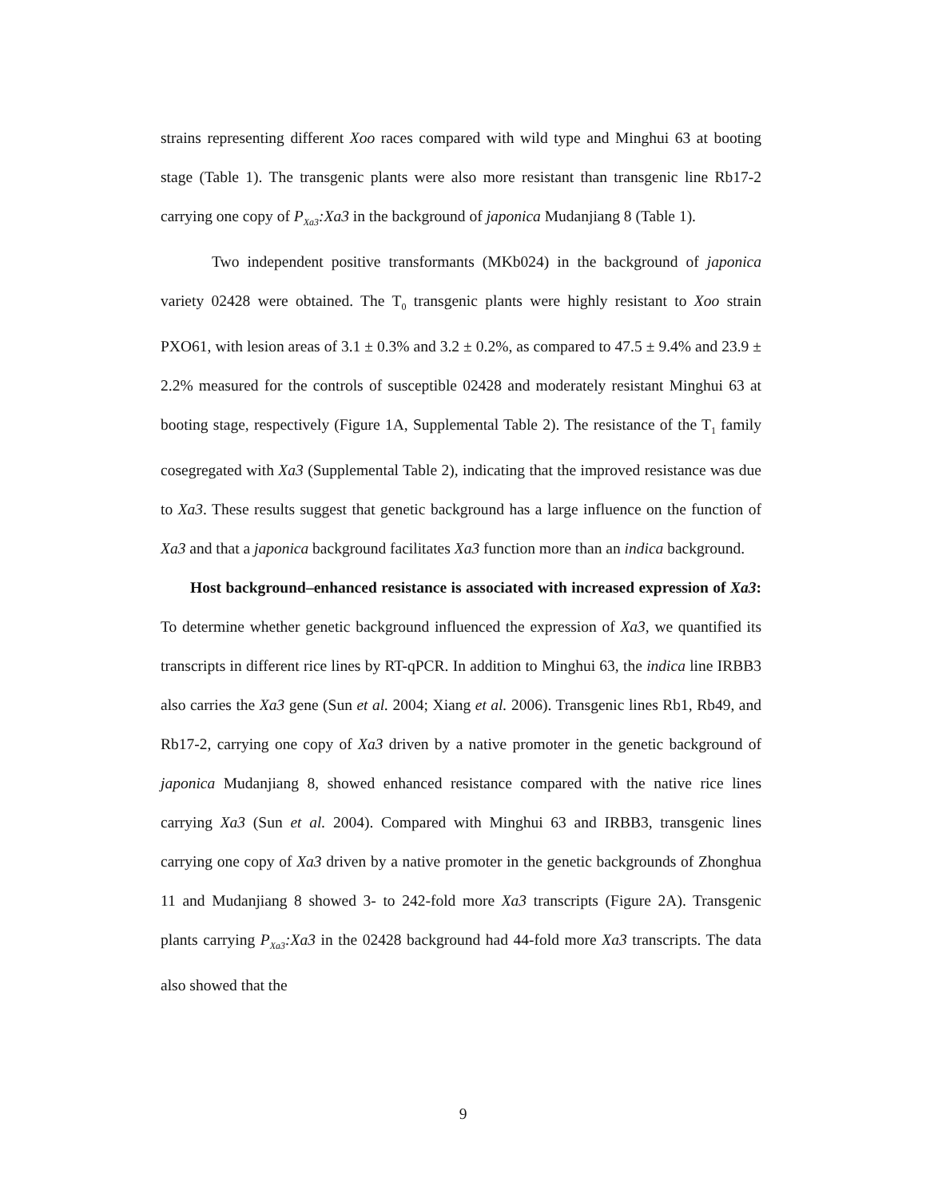strains representing different Xoo races compared with wild type and Minghui 63 at booting stage (Table 1). The transgenic plants were also more resistant than transgenic line Rb17-2 carrying one copy of P<sub>Xa3</sub>:Xa3 in the background of japonica Mudanjiang 8 (Table 1).
Two independent positive transformants (MKb024) in the background of japonica variety 02428 were obtained. The T<sub>0</sub> transgenic plants were highly resistant to Xoo strain PXO61, with lesion areas of 3.1 ± 0.3% and 3.2 ± 0.2%, as compared to 47.5 ± 9.4% and 23.9 ± 2.2% measured for the controls of susceptible 02428 and moderately resistant Minghui 63 at booting stage, respectively (Figure 1A, Supplemental Table 2). The resistance of the T<sub>1</sub> family cosegregated with Xa3 (Supplemental Table 2), indicating that the improved resistance was due to Xa3. These results suggest that genetic background has a large influence on the function of Xa3 and that a japonica background facilitates Xa3 function more than an indica background.
Host background–enhanced resistance is associated with increased expression of Xa3: To determine whether genetic background influenced the expression of Xa3, we quantified its transcripts in different rice lines by RT-qPCR. In addition to Minghui 63, the indica line IRBB3 also carries the Xa3 gene (Sun et al. 2004; Xiang et al. 2006). Transgenic lines Rb1, Rb49, and Rb17-2, carrying one copy of Xa3 driven by a native promoter in the genetic background of japonica Mudanjiang 8, showed enhanced resistance compared with the native rice lines carrying Xa3 (Sun et al. 2004). Compared with Minghui 63 and IRBB3, transgenic lines carrying one copy of Xa3 driven by a native promoter in the genetic backgrounds of Zhonghua 11 and Mudanjiang 8 showed 3- to 242-fold more Xa3 transcripts (Figure 2A). Transgenic plants carrying P<sub>Xa3</sub>:Xa3 in the 02428 background had 44-fold more Xa3 transcripts. The data also showed that the
9